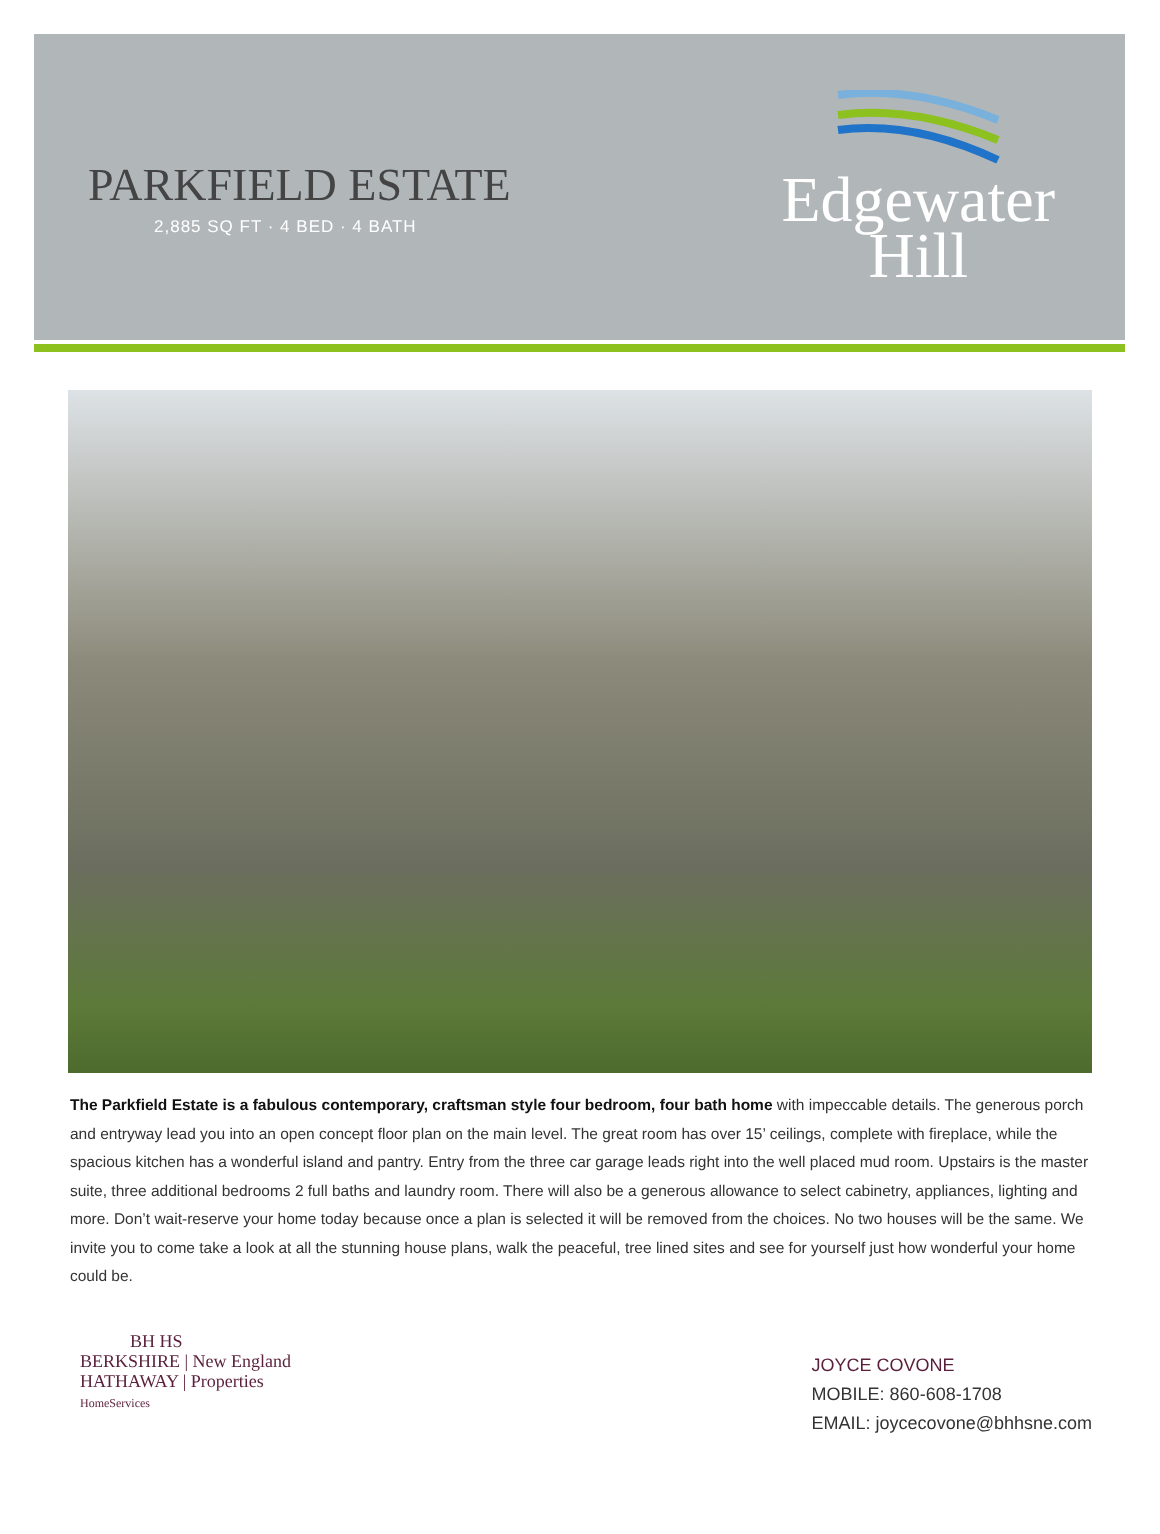PARKFIELD ESTATE
2,885 SQ FT · 4 BED · 4 BATH
Edgewater
Hill
The Parkfield Estate is a fabulous contemporary, craftsman style four bedroom, four bath home with impeccable details. The generous porch and entryway lead you into an open concept floor plan on the main level. The great room has over 15’ ceilings, complete with fireplace, while the spacious kitchen has a wonderful island and pantry. Entry from the three car garage leads right into the well placed mud room. Upstairs is the master suite, three additional bedrooms 2 full baths and laundry room. There will also be a generous allowance to select cabinetry, appliances, lighting and more. Don’t wait-reserve your home today because once a plan is selected it will be removed from the choices. No two houses will be the same. We invite you to come take a look at all the stunning house plans, walk the peaceful, tree lined sites and see for yourself just how wonderful your home could be.
BH HS
BERKSHIRE | New England
HATHAWAY | Properties
HomeServices
JOYCE COVONE
MOBILE: 860-608-1708
EMAIL: joycecovone@bhhsne.com